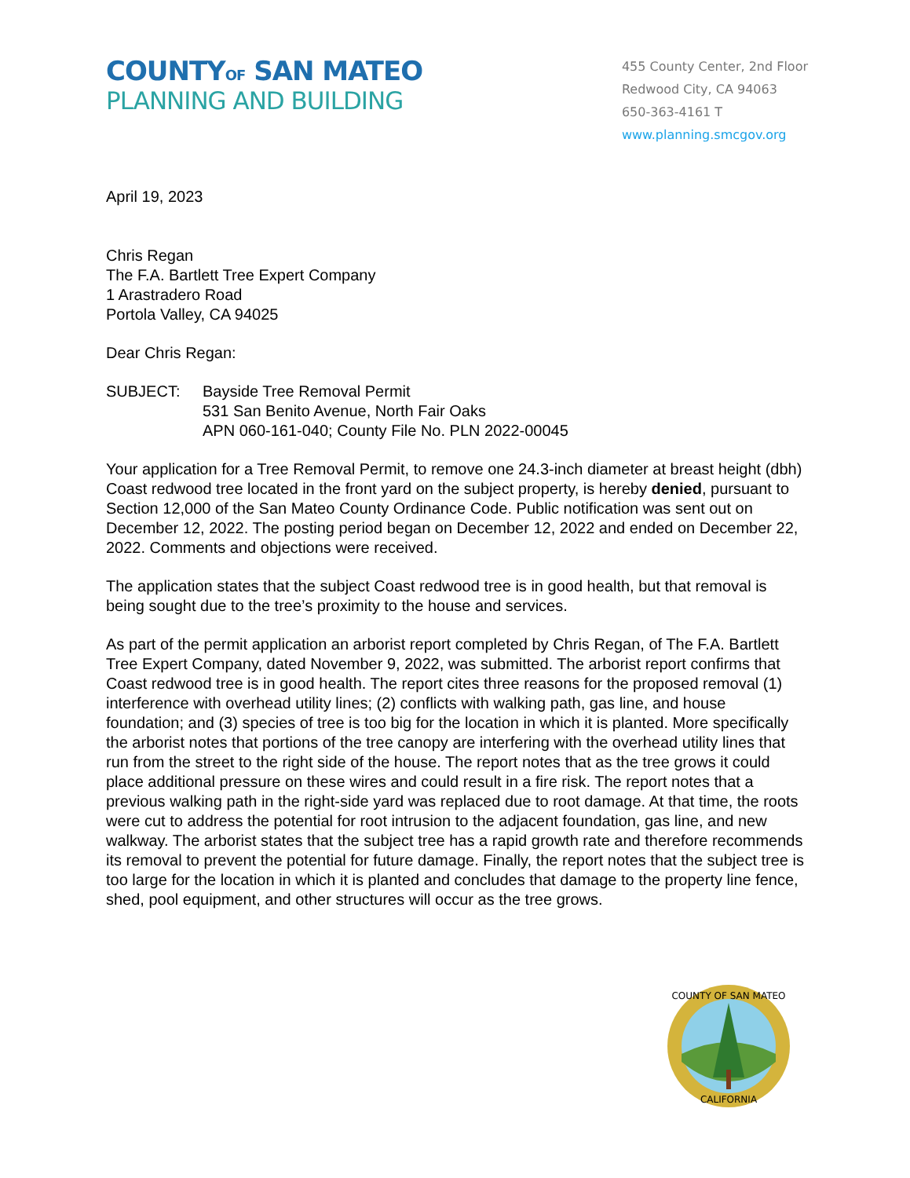COUNTYOF SAN MATEO
PLANNING AND BUILDING
455 County Center, 2nd Floor
Redwood City, CA 94063
650-363-4161 T
www.planning.smcgov.org
April 19, 2023
Chris Regan
The F.A. Bartlett Tree Expert Company
1 Arastradero Road
Portola Valley, CA 94025
Dear Chris Regan:
SUBJECT: Bayside Tree Removal Permit
531 San Benito Avenue, North Fair Oaks
APN 060-161-040; County File No. PLN 2022-00045
Your application for a Tree Removal Permit, to remove one 24.3-inch diameter at breast height (dbh) Coast redwood tree located in the front yard on the subject property, is hereby denied, pursuant to Section 12,000 of the San Mateo County Ordinance Code. Public notification was sent out on December 12, 2022. The posting period began on December 12, 2022 and ended on December 22, 2022. Comments and objections were received.
The application states that the subject Coast redwood tree is in good health, but that removal is being sought due to the tree’s proximity to the house and services.
As part of the permit application an arborist report completed by Chris Regan, of The F.A. Bartlett Tree Expert Company, dated November 9, 2022, was submitted. The arborist report confirms that Coast redwood tree is in good health. The report cites three reasons for the proposed removal (1) interference with overhead utility lines; (2) conflicts with walking path, gas line, and house foundation; and (3) species of tree is too big for the location in which it is planted. More specifically the arborist notes that portions of the tree canopy are interfering with the overhead utility lines that run from the street to the right side of the house. The report notes that as the tree grows it could place additional pressure on these wires and could result in a fire risk. The report notes that a previous walking path in the right-side yard was replaced due to root damage. At that time, the roots were cut to address the potential for root intrusion to the adjacent foundation, gas line, and new walkway. The arborist states that the subject tree has a rapid growth rate and therefore recommends its removal to prevent the potential for future damage. Finally, the report notes that the subject tree is too large for the location in which it is planted and concludes that damage to the property line fence, shed, pool equipment, and other structures will occur as the tree grows.
COUNTY OF SAN MATEO
CALIFORNIA